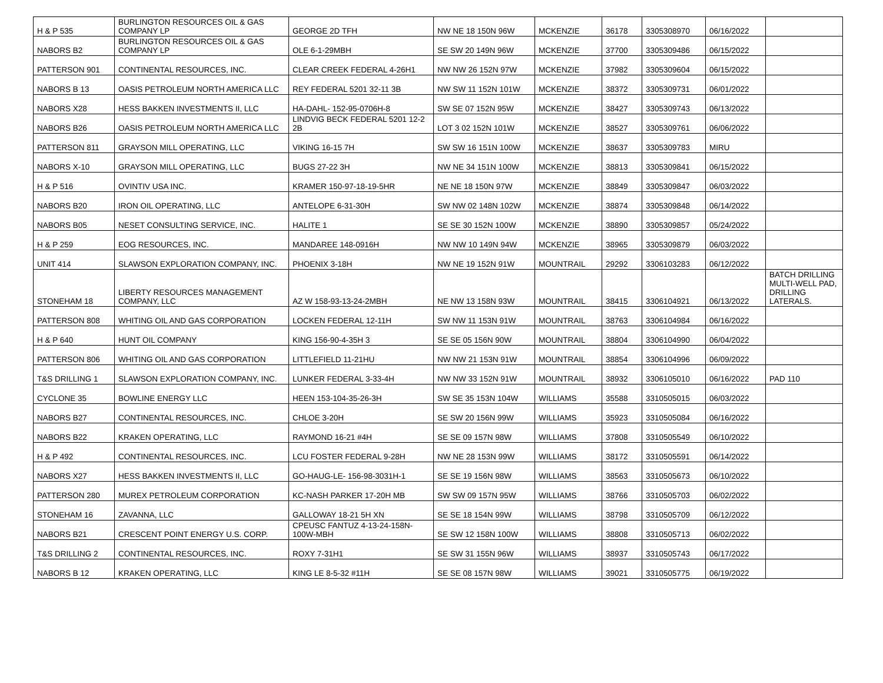| H & P 535 | BURLINGTON RESOURCES OIL & GAS COMPANY LP | GEORGE 2D TFH | NW NE 18 150N 96W | MCKENZIE | 36178 | 3305308970 | 06/16/2022 | |
| NABORS B2 | BURLINGTON RESOURCES OIL & GAS COMPANY LP | OLE 6-1-29MBH | SE SW 20 149N 96W | MCKENZIE | 37700 | 3305309486 | 06/15/2022 | |
| PATTERSON 901 | CONTINENTAL RESOURCES, INC. | CLEAR CREEK FEDERAL 4-26H1 | NW NW 26 152N 97W | MCKENZIE | 37982 | 3305309604 | 06/15/2022 | |
| NABORS B 13 | OASIS PETROLEUM NORTH AMERICA LLC | REY FEDERAL 5201 32-11 3B | NW SW 11 152N 101W | MCKENZIE | 38372 | 3305309731 | 06/01/2022 | |
| NABORS X28 | HESS BAKKEN INVESTMENTS II, LLC | HA-DAHL- 152-95-0706H-8 | SW SE 07 152N 95W | MCKENZIE | 38427 | 3305309743 | 06/13/2022 | |
| NABORS B26 | OASIS PETROLEUM NORTH AMERICA LLC | LINDVIG BECK FEDERAL 5201 12-2 2B | LOT 3 02 152N 101W | MCKENZIE | 38527 | 3305309761 | 06/06/2022 | |
| PATTERSON 811 | GRAYSON MILL OPERATING, LLC | VIKING 16-15 7H | SW SW 16 151N 100W | MCKENZIE | 38637 | 3305309783 | MIRU | |
| NABORS X-10 | GRAYSON MILL OPERATING, LLC | BUGS 27-22 3H | NW NE 34 151N 100W | MCKENZIE | 38813 | 3305309841 | 06/15/2022 | |
| H & P 516 | OVINTIV USA INC. | KRAMER 150-97-18-19-5HR | NE NE 18 150N 97W | MCKENZIE | 38849 | 3305309847 | 06/03/2022 | |
| NABORS B20 | IRON OIL OPERATING, LLC | ANTELOPE 6-31-30H | SW NW 02 148N 102W | MCKENZIE | 38874 | 3305309848 | 06/14/2022 | |
| NABORS B05 | NESET CONSULTING SERVICE, INC. | HALITE 1 | SE SE 30 152N 100W | MCKENZIE | 38890 | 3305309857 | 05/24/2022 | |
| H & P 259 | EOG RESOURCES, INC. | MANDAREE 148-0916H | NW NW 10 149N 94W | MCKENZIE | 38965 | 3305309879 | 06/03/2022 | |
| UNIT 414 | SLAWSON EXPLORATION COMPANY, INC. | PHOENIX 3-18H | NW NE 19 152N 91W | MOUNTRAIL | 29292 | 3306103283 | 06/12/2022 | |
| STONEHAM 18 | LIBERTY RESOURCES MANAGEMENT COMPANY, LLC | AZ W 158-93-13-24-2MBH | NE NW 13 158N 93W | MOUNTRAIL | 38415 | 3306104921 | 06/13/2022 | BATCH DRILLING MULTI-WELL PAD, DRILLING LATERALS. |
| PATTERSON 808 | WHITING OIL AND GAS CORPORATION | LOCKEN FEDERAL 12-11H | SW NW 11 153N 91W | MOUNTRAIL | 38763 | 3306104984 | 06/16/2022 | |
| H & P 640 | HUNT OIL COMPANY | KING 156-90-4-35H 3 | SE SE 05 156N 90W | MOUNTRAIL | 38804 | 3306104990 | 06/04/2022 | |
| PATTERSON 806 | WHITING OIL AND GAS CORPORATION | LITTLEFIELD 11-21HU | NW NW 21 153N 91W | MOUNTRAIL | 38854 | 3306104996 | 06/09/2022 | |
| T&S DRILLING 1 | SLAWSON EXPLORATION COMPANY, INC. | LUNKER FEDERAL 3-33-4H | NW NW 33 152N 91W | MOUNTRAIL | 38932 | 3306105010 | 06/16/2022 | PAD 110 |
| CYCLONE 35 | BOWLINE ENERGY LLC | HEEN 153-104-35-26-3H | SW SE 35 153N 104W | WILLIAMS | 35588 | 3310505015 | 06/03/2022 | |
| NABORS B27 | CONTINENTAL RESOURCES, INC. | CHLOE 3-20H | SE SW 20 156N 99W | WILLIAMS | 35923 | 3310505084 | 06/16/2022 | |
| NABORS B22 | KRAKEN OPERATING, LLC | RAYMOND 16-21 #4H | SE SE 09 157N 98W | WILLIAMS | 37808 | 3310505549 | 06/10/2022 | |
| H & P 492 | CONTINENTAL RESOURCES, INC. | LCU FOSTER FEDERAL 9-28H | NW NE 28 153N 99W | WILLIAMS | 38172 | 3310505591 | 06/14/2022 | |
| NABORS X27 | HESS BAKKEN INVESTMENTS II, LLC | GO-HAUG-LE- 156-98-3031H-1 | SE SE 19 156N 98W | WILLIAMS | 38563 | 3310505673 | 06/10/2022 | |
| PATTERSON 280 | MUREX PETROLEUM CORPORATION | KC-NASH PARKER 17-20H MB | SW SW 09 157N 95W | WILLIAMS | 38766 | 3310505703 | 06/02/2022 | |
| STONEHAM 16 | ZAVANNA, LLC | GALLOWAY 18-21 5H XN | SE SE 18 154N 99W | WILLIAMS | 38798 | 3310505709 | 06/12/2022 | |
| NABORS B21 | CRESCENT POINT ENERGY U.S. CORP. | CPEUSC FANTUZ 4-13-24-158N-100W-MBH | SE SW 12 158N 100W | WILLIAMS | 38808 | 3310505713 | 06/02/2022 | |
| T&S DRILLING 2 | CONTINENTAL RESOURCES, INC. | ROXY 7-31H1 | SE SW 31 155N 96W | WILLIAMS | 38937 | 3310505743 | 06/17/2022 | |
| NABORS B 12 | KRAKEN OPERATING, LLC | KING LE 8-5-32 #11H | SE SE 08 157N 98W | WILLIAMS | 39021 | 3310505775 | 06/19/2022 | |